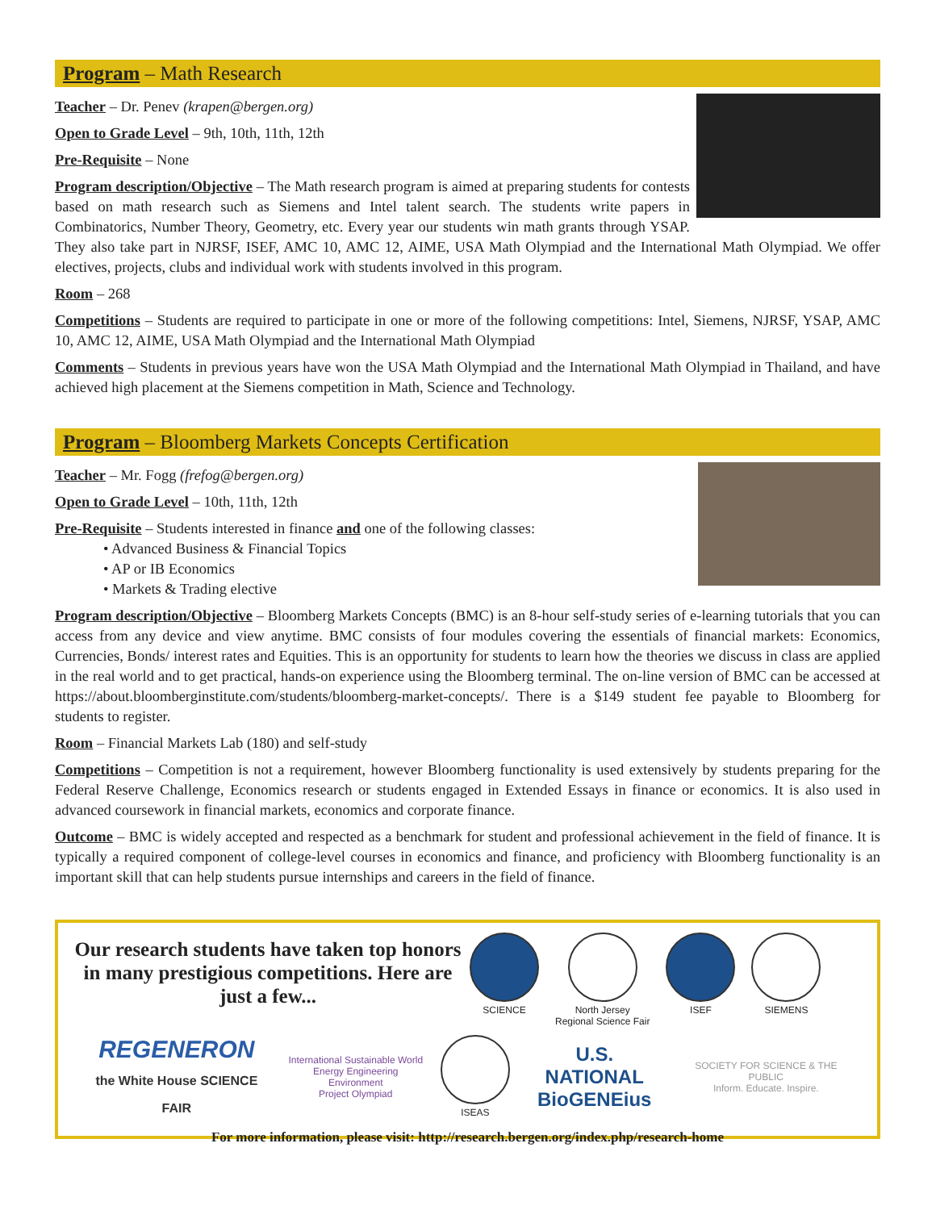Program – Math Research
Teacher – Dr. Penev (krapen@bergen.org)
Open to Grade Level – 9th, 10th, 11th, 12th
Pre-Requisite – None
Program description/Objective – The Math research program is aimed at preparing students for contests based on math research such as Siemens and Intel talent search. The students write papers in Combinatorics, Number Theory, Geometry, etc. Every year our students win math grants through YSAP. They also take part in NJRSF, ISEF, AMC 10, AMC 12, AIME, USA Math Olympiad and the International Math Olympiad. We offer electives, projects, clubs and individual work with students involved in this program.
Room – 268
Competitions – Students are required to participate in one or more of the following competitions: Intel, Siemens, NJRSF, YSAP, AMC 10, AMC 12, AIME, USA Math Olympiad and the International Math Olympiad
Comments – Students in previous years have won the USA Math Olympiad and the International Math Olympiad in Thailand, and have achieved high placement at the Siemens competition in Math, Science and Technology.
Program – Bloomberg Markets Concepts Certification
Teacher – Mr. Fogg (frefog@bergen.org)
Open to Grade Level – 10th, 11th, 12th
Pre-Requisite – Students interested in finance and one of the following classes:
• Advanced Business & Financial Topics
• AP or IB Economics
• Markets & Trading elective
Program description/Objective – Bloomberg Markets Concepts (BMC) is an 8-hour self-study series of e-learning tutorials that you can access from any device and view anytime. BMC consists of four modules covering the essentials of financial markets: Economics, Currencies, Bonds/ interest rates and Equities. This is an opportunity for students to learn how the theories we discuss in class are applied in the real world and to get practical, hands-on experience using the Bloomberg terminal. The on-line version of BMC can be accessed at https://about.bloomberginstitute.com/students/bloomberg-market-concepts/. There is a $149 student fee payable to Bloomberg for students to register.
Room – Financial Markets Lab (180) and self-study
Competitions – Competition is not a requirement, however Bloomberg functionality is used extensively by students preparing for the Federal Reserve Challenge, Economics research or students engaged in Extended Essays in finance or economics. It is also used in advanced coursework in financial markets, economics and corporate finance.
Outcome – BMC is widely accepted and respected as a benchmark for student and professional achievement in the field of finance. It is typically a required component of college-level courses in economics and finance, and proficiency with Bloomberg functionality is an important skill that can help students pursue internships and careers in the field of finance.
Our research students have taken top honors in many prestigious competitions. Here are just a few...
SCIENCE
North Jersey
Regional Science Fair
ISEF
SIEMENS
REGENERON
the White House SCIENCE FAIR International Sustainable World
Energy Engineering Environment
Project Olympiad
ISEAS U.S. NATIONAL
BioGENEius SOCIETY FOR SCIENCE & THE PUBLIC
Inform. Educate. Inspire.
For more information, please visit: http://research.bergen.org/index.php/research-home